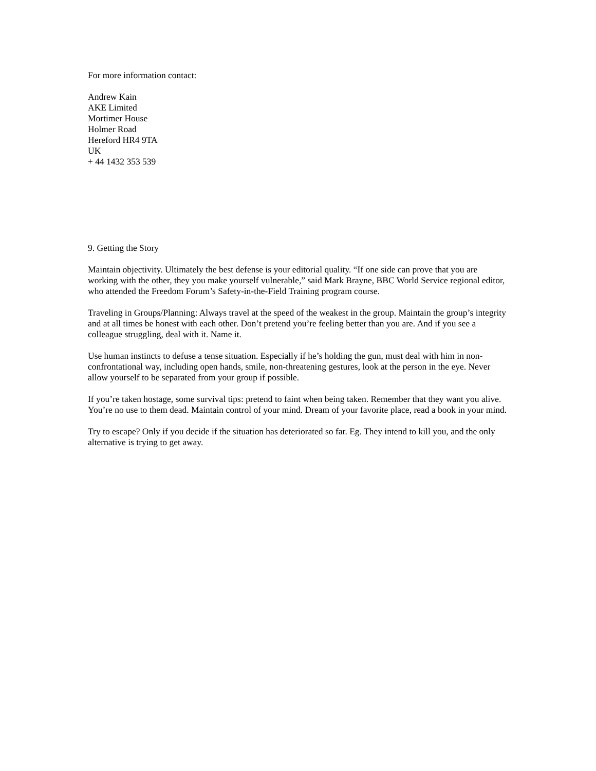For more information contact:
Andrew Kain
AKE Limited
Mortimer House
Holmer Road
Hereford HR4 9TA
UK
+ 44 1432 353 539
9. Getting the Story
Maintain objectivity. Ultimately the best defense is your editorial quality. “If one side can prove that you are working with the other, they you make yourself vulnerable,” said Mark Brayne, BBC World Service regional editor, who attended the Freedom Forum’s Safety-in-the-Field Training program course.
Traveling in Groups/Planning: Always travel at the speed of the weakest in the group. Maintain the group’s integrity and at all times be honest with each other. Don’t pretend you’re feeling better than you are. And if you see a colleague struggling, deal with it. Name it.
Use human instincts to defuse a tense situation. Especially if he’s holding the gun, must deal with him in non-confrontational way, including open hands, smile, non-threatening gestures, look at the person in the eye. Never allow yourself to be separated from your group if possible.
If you’re taken hostage, some survival tips: pretend to faint when being taken. Remember that they want you alive. You’re no use to them dead. Maintain control of your mind. Dream of your favorite place, read a book in your mind.
Try to escape? Only if you decide if the situation has deteriorated so far. Eg. They intend to kill you, and the only alternative is trying to get away.